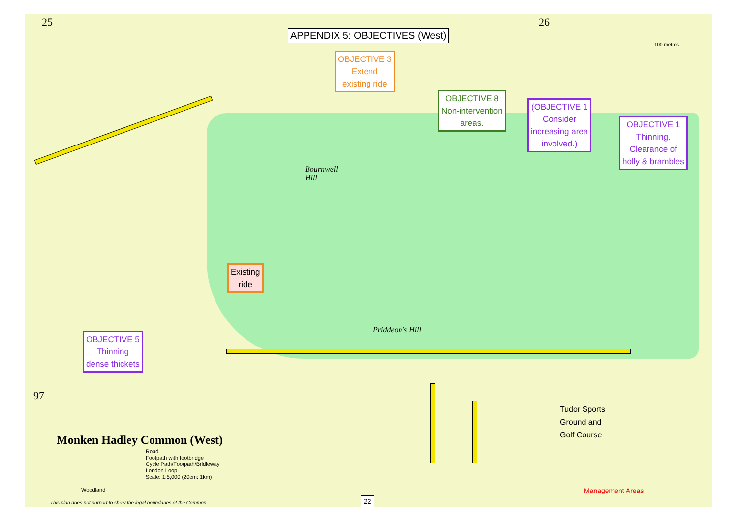25 26
97
APPENDIX 5: OBJECTIVES (West)
OBJECTIVE 3
Extend
existing ride
OBJECTIVE 8
Non-intervention
areas.
(OBJECTIVE 1
Consider
increasing area
involved.)
OBJECTIVE 1
Thinning.
Clearance of
holly & brambles
Existing
ride
OBJECTIVE 5
Thinning
dense thickets
Bournwell
Hill
Priddeon's Hill
Tudor Sports
Ground and
Golf Course
Monken Hadley Common (West)
Road
Footpath with footbridge
Cycle Path/Footpath/Bridleway
London Loop
Scale: 1:5,000 (20cm: 1km)
Woodland
This plan does not purport to show the legal boundaries of the Common
Management Areas
100 metres
22